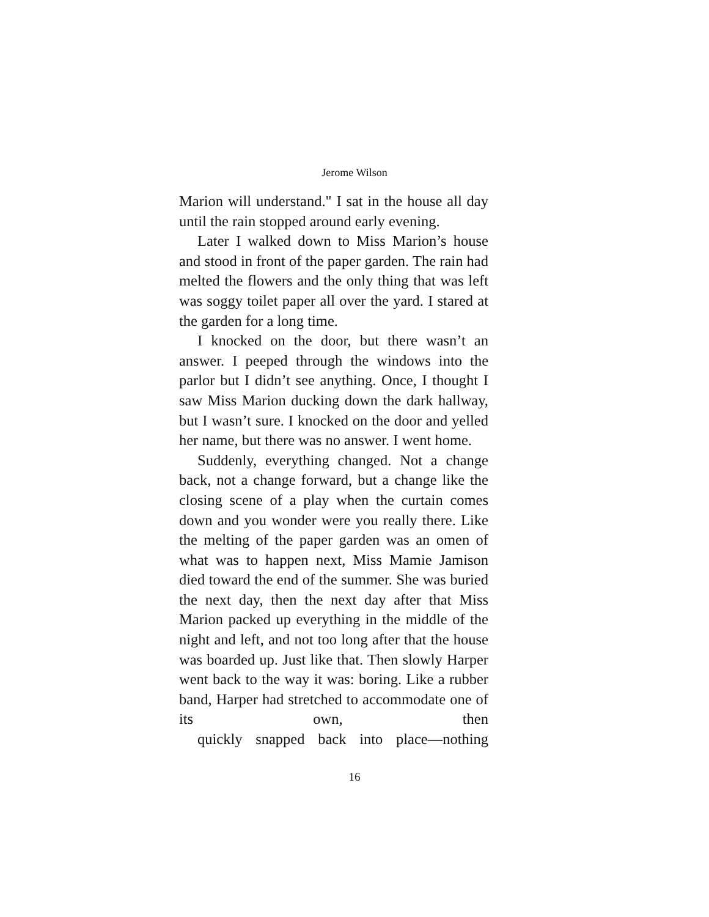Jerome Wilson
Marion will understand." I sat in the house all day until the rain stopped around early evening.
Later I walked down to Miss Marion’s house and stood in front of the paper garden. The rain had melted the flowers and the only thing that was left was soggy toilet paper all over the yard. I stared at the garden for a long time.
I knocked on the door, but there wasn’t an answer. I peeped through the windows into the parlor but I didn’t see anything. Once, I thought I saw Miss Marion ducking down the dark hallway, but I wasn’t sure. I knocked on the door and yelled her name, but there was no answer. I went home.
Suddenly, everything changed. Not a change back, not a change forward, but a change like the closing scene of a play when the curtain comes down and you wonder were you really there. Like the melting of the paper garden was an omen of what was to happen next, Miss Mamie Jamison died toward the end of the summer. She was buried the next day, then the next day after that Miss Marion packed up everything in the middle of the night and left, and not too long after that the house was boarded up. Just like that. Then slowly Harper went back to the way it was: boring. Like a rubber band, Harper had stretched to accommodate one of its own, then quickly snapped back into place—nothing
16